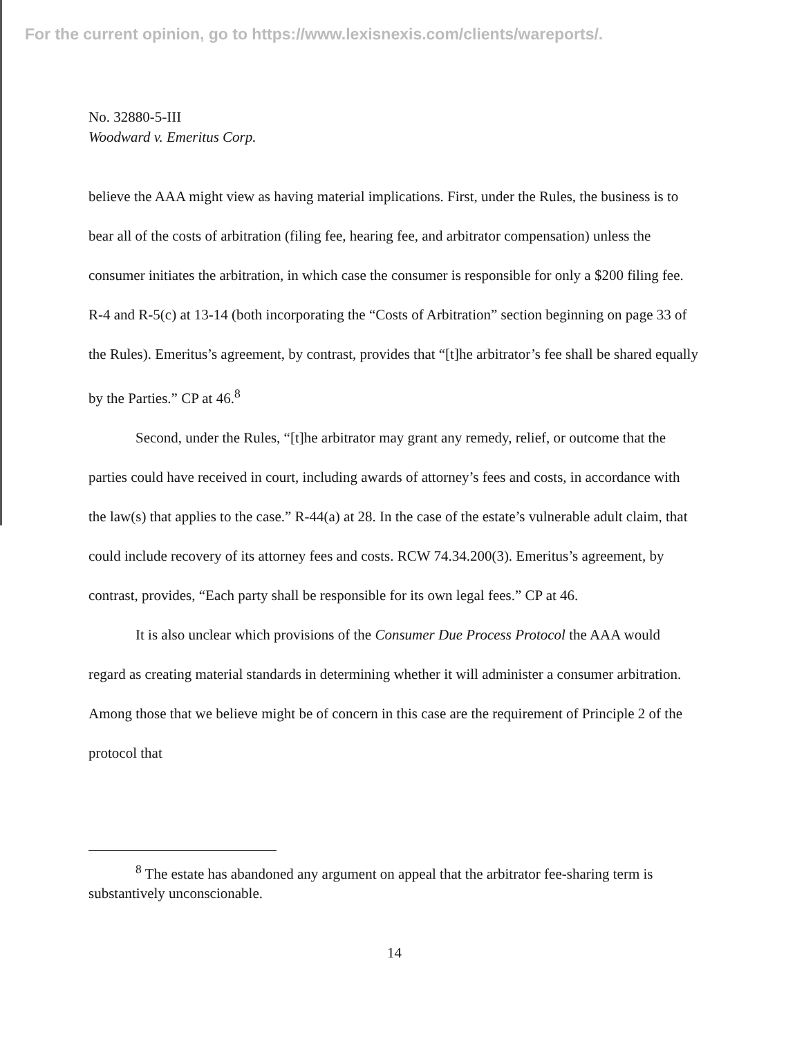For the current opinion, go to https://www.lexisnexis.com/clients/wareports/.
No. 32880-5-III
Woodward v. Emeritus Corp.
believe the AAA might view as having material implications. First, under the Rules, the business is to bear all of the costs of arbitration (filing fee, hearing fee, and arbitrator compensation) unless the consumer initiates the arbitration, in which case the consumer is responsible for only a $200 filing fee. R-4 and R-5(c) at 13-14 (both incorporating the “Costs of Arbitration” section beginning on page 33 of the Rules). Emeritus’s agreement, by contrast, provides that “[t]he arbitrator’s fee shall be shared equally by the Parties.” CP at 46.<sup>8</sup>
Second, under the Rules, “[t]he arbitrator may grant any remedy, relief, or outcome that the parties could have received in court, including awards of attorney’s fees and costs, in accordance with the law(s) that applies to the case.” R-44(a) at 28. In the case of the estate’s vulnerable adult claim, that could include recovery of its attorney fees and costs. RCW 74.34.200(3). Emeritus’s agreement, by contrast, provides, “Each party shall be responsible for its own legal fees.” CP at 46.
It is also unclear which provisions of the Consumer Due Process Protocol the AAA would regard as creating material standards in determining whether it will administer a consumer arbitration. Among those that we believe might be of concern in this case are the requirement of Principle 2 of the protocol that
<sup>8</sup> The estate has abandoned any argument on appeal that the arbitrator fee-sharing term is substantively unconscionable.
14